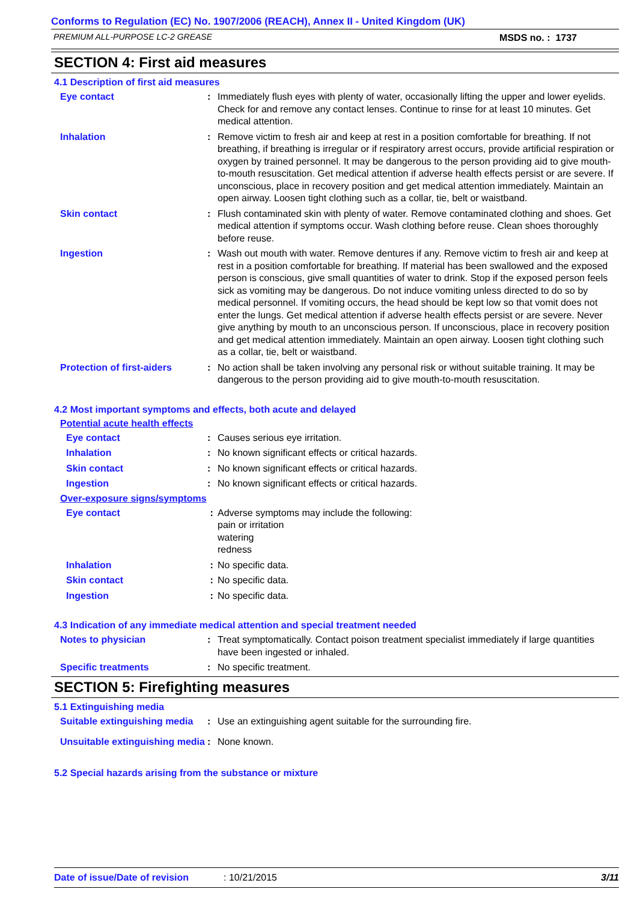Conforms to Regulation (EC) No. 1907/2006 (REACH), Annex II - United Kingdom (UK)
PREMIUM ALL-PURPOSE LC-2 GREASE MSDS no. : 1737
SECTION 4: First aid measures
4.1 Description of first aid measures
Eye contact : Immediately flush eyes with plenty of water, occasionally lifting the upper and lower eyelids. Check for and remove any contact lenses. Continue to rinse for at least 10 minutes. Get medical attention.
Inhalation : Remove victim to fresh air and keep at rest in a position comfortable for breathing. If not breathing, if breathing is irregular or if respiratory arrest occurs, provide artificial respiration or oxygen by trained personnel. It may be dangerous to the person providing aid to give mouth-to-mouth resuscitation. Get medical attention if adverse health effects persist or are severe. If unconscious, place in recovery position and get medical attention immediately. Maintain an open airway. Loosen tight clothing such as a collar, tie, belt or waistband.
Skin contact : Flush contaminated skin with plenty of water. Remove contaminated clothing and shoes. Get medical attention if symptoms occur. Wash clothing before reuse. Clean shoes thoroughly before reuse.
Ingestion : Wash out mouth with water. Remove dentures if any. Remove victim to fresh air and keep at rest in a position comfortable for breathing. If material has been swallowed and the exposed person is conscious, give small quantities of water to drink. Stop if the exposed person feels sick as vomiting may be dangerous. Do not induce vomiting unless directed to do so by medical personnel. If vomiting occurs, the head should be kept low so that vomit does not enter the lungs. Get medical attention if adverse health effects persist or are severe. Never give anything by mouth to an unconscious person. If unconscious, place in recovery position and get medical attention immediately. Maintain an open airway. Loosen tight clothing such as a collar, tie, belt or waistband.
Protection of first-aiders
: No action shall be taken involving any personal risk or without suitable training. It may be dangerous to the person providing aid to give mouth-to-mouth resuscitation.
4.2 Most important symptoms and effects, both acute and delayed
Potential acute health effects
Eye contact : Causes serious eye irritation.
Inhalation : No known significant effects or critical hazards.
Skin contact : No known significant effects or critical hazards.
Ingestion : No known significant effects or critical hazards.
Over-exposure signs/symptoms
Eye contact : Adverse symptoms may include the following:
pain or irritation
watering
redness
Inhalation : No specific data.
Skin contact : No specific data.
Ingestion : No specific data.
4.3 Indication of any immediate medical attention and special treatment needed
Notes to physician : Treat symptomatically. Contact poison treatment specialist immediately if large quantities have been ingested or inhaled.
Specific treatments : No specific treatment.
SECTION 5: Firefighting measures
5.1 Extinguishing media
Suitable extinguishing media
: Use an extinguishing agent suitable for the surrounding fire.
Unsuitable extinguishing media
: None known.
5.2 Special hazards arising from the substance or mixture
Date of issue/Date of revision: 10/21/2015 3/11